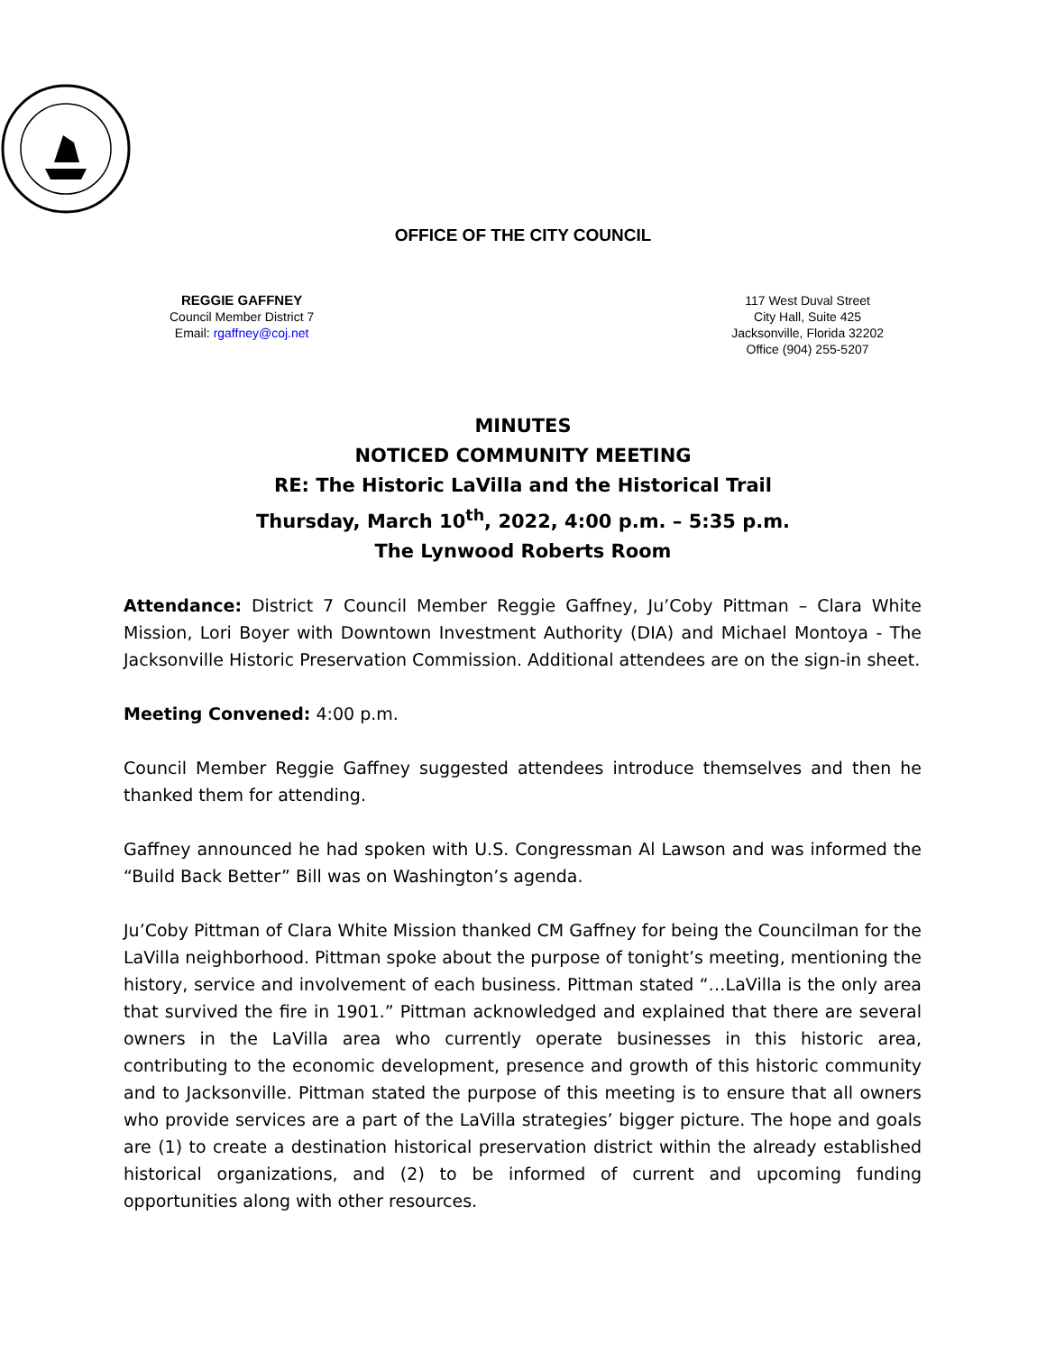OFFICE OF THE CITY COUNCIL
REGGIE GAFFNEY
Council Member District 7
Email: rgaffney@coj.net
117 West Duval Street
City Hall, Suite 425
Jacksonville, Florida 32202
Office (904) 255-5207
MINUTES
NOTICED COMMUNITY MEETING
RE: The Historic LaVilla and the Historical Trail
Thursday, March 10<sup>th</sup>, 2022, 4:00 p.m. – 5:35 p.m.
The Lynwood Roberts Room
Attendance: District 7 Council Member Reggie Gaffney, Ju’Coby Pittman – Clara White Mission, Lori Boyer with Downtown Investment Authority (DIA) and Michael Montoya - The Jacksonville Historic Preservation Commission. Additional attendees are on the sign-in sheet.
Meeting Convened: 4:00 p.m.
Council Member Reggie Gaffney suggested attendees introduce themselves and then he thanked them for attending.
Gaffney announced he had spoken with U.S. Congressman Al Lawson and was informed the “Build Back Better” Bill was on Washington’s agenda.
Ju’Coby Pittman of Clara White Mission thanked CM Gaffney for being the Councilman for the LaVilla neighborhood. Pittman spoke about the purpose of tonight’s meeting, mentioning the history, service and involvement of each business. Pittman stated “…LaVilla is the only area that survived the fire in 1901.” Pittman acknowledged and explained that there are several owners in the LaVilla area who currently operate businesses in this historic area, contributing to the economic development, presence and growth of this historic community and to Jacksonville. Pittman stated the purpose of this meeting is to ensure that all owners who provide services are a part of the LaVilla strategies’ bigger picture. The hope and goals are (1) to create a destination historical preservation district within the already established historical organizations, and (2) to be informed of current and upcoming funding opportunities along with other resources.